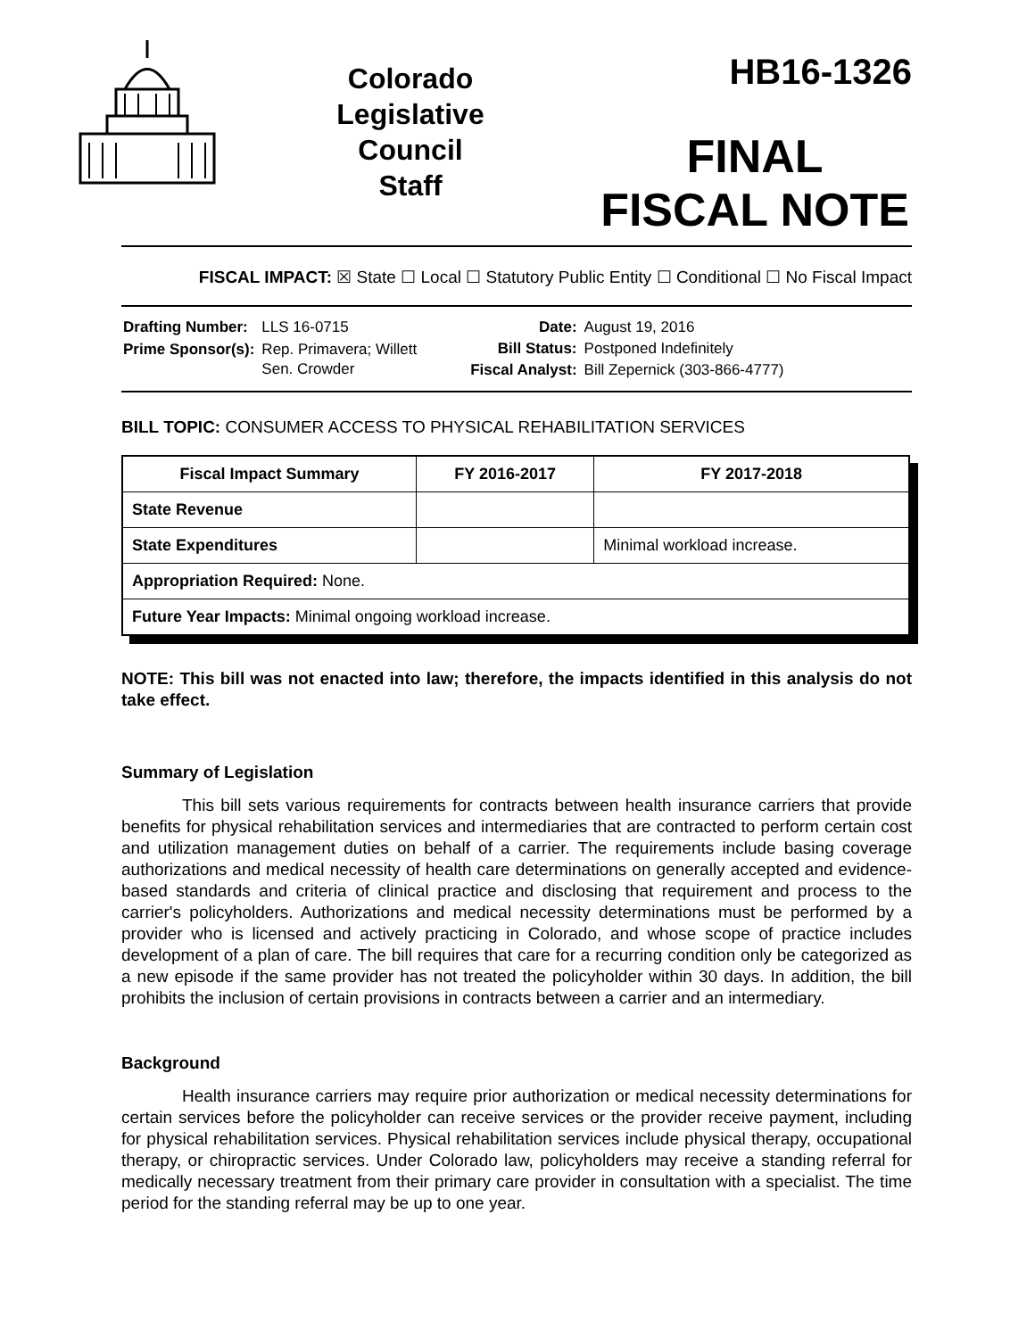Colorado
Legislative
Council
Staff
HB16-1326
FINAL
FISCAL NOTE
FISCAL IMPACT: ☒ State ☐ Local ☐ Statutory Public Entity ☐ Conditional ☐ No Fiscal Impact
| Drafting Number: | LLS 16-0715 |
| Prime Sponsor(s): | Rep. Primavera; Willett Sen. Crowder |
| Date: | August 19, 2016 |
| Bill Status: | Postponed Indefinitely |
| Fiscal Analyst: | Bill Zepernick (303-866-4777) |
BILL TOPIC: CONSUMER ACCESS TO PHYSICAL REHABILITATION SERVICES
| Fiscal Impact Summary | FY 2016-2017 | FY 2017-2018 |
| --- | --- | --- |
| State Revenue | | |
| State Expenditures | | Minimal workload increase. |
| Appropriation Required: None. | | |
| Future Year Impacts: Minimal ongoing workload increase. | | |
NOTE: This bill was not enacted into law; therefore, the impacts identified in this analysis do not take effect.
Summary of Legislation
This bill sets various requirements for contracts between health insurance carriers that provide benefits for physical rehabilitation services and intermediaries that are contracted to perform certain cost and utilization management duties on behalf of a carrier. The requirements include basing coverage authorizations and medical necessity of health care determinations on generally accepted and evidence-based standards and criteria of clinical practice and disclosing that requirement and process to the carrier's policyholders. Authorizations and medical necessity determinations must be performed by a provider who is licensed and actively practicing in Colorado, and whose scope of practice includes development of a plan of care. The bill requires that care for a recurring condition only be categorized as a new episode if the same provider has not treated the policyholder within 30 days. In addition, the bill prohibits the inclusion of certain provisions in contracts between a carrier and an intermediary.
Background
Health insurance carriers may require prior authorization or medical necessity determinations for certain services before the policyholder can receive services or the provider receive payment, including for physical rehabilitation services. Physical rehabilitation services include physical therapy, occupational therapy, or chiropractic services. Under Colorado law, policyholders may receive a standing referral for medically necessary treatment from their primary care provider in consultation with a specialist. The time period for the standing referral may be up to one year.